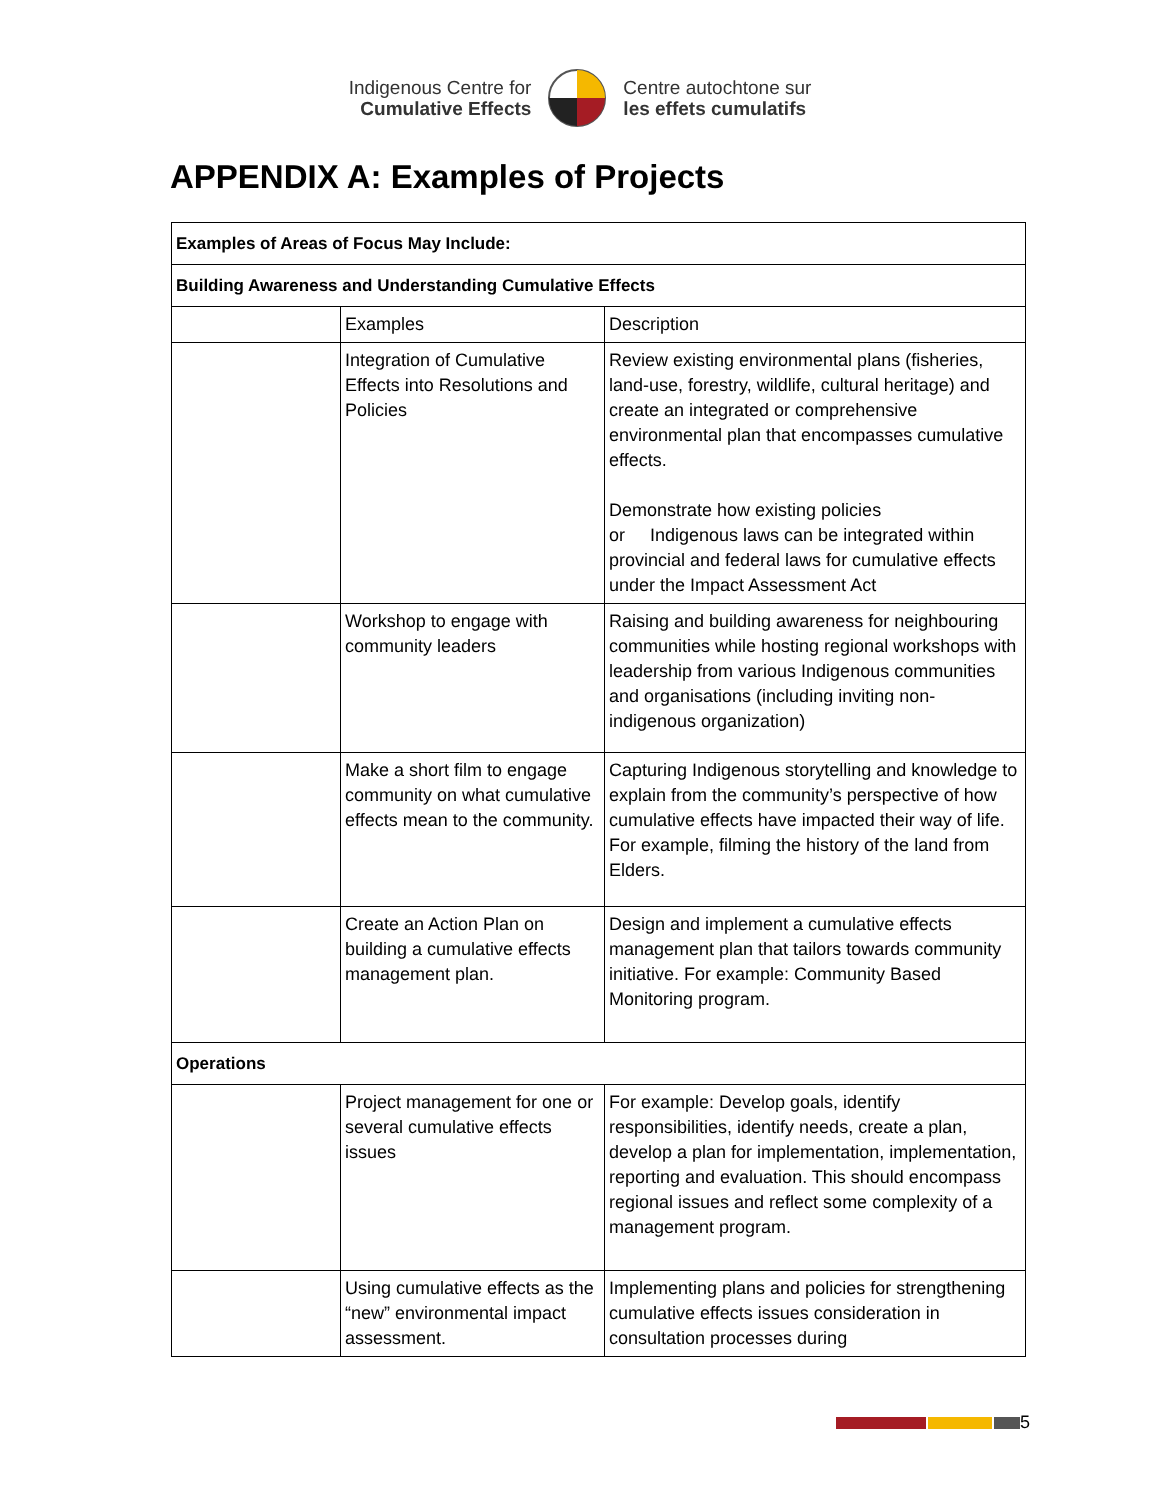Indigenous Centre for
Cumulative Effects
Centre autochtone sur
les effets cumulatifs
APPENDIX A: Examples of Projects
| Examples of Areas of Focus May Include: | | |
| --- | --- | --- |
| Building Awareness and Understanding Cumulative Effects | | |
| | Examples | Description |
| | Integration of Cumulative Effects into Resolutions and Policies | Review existing environmental plans (fisheries, land-use, forestry, wildlife, cultural heritage) and create an integrated or comprehensive environmental plan that encompasses cumulative effects. Demonstrate how existing policies or Indigenous laws can be integrated within provincial and federal laws for cumulative effects under the Impact Assessment Act |
| | Workshop to engage with community leaders | Raising and building awareness for neighbouring communities while hosting regional workshops with leadership from various Indigenous communities and organisations (including inviting non-indigenous organization) |
| | Make a short film to engage community on what cumulative effects mean to the community. | Capturing Indigenous storytelling and knowledge to explain from the community’s perspective of how cumulative effects have impacted their way of life. For example, filming the history of the land from Elders. |
| | Create an Action Plan on building a cumulative effects management plan. | Design and implement a cumulative effects management plan that tailors towards community initiative. For example: Community Based Monitoring program. |
| Operations | | |
| | Project management for one or several cumulative effects issues | For example: Develop goals, identify responsibilities, identify needs, create a plan, develop a plan for implementation, implementation, reporting and evaluation. This should encompass regional issues and reflect some complexity of a management program. |
| | Using cumulative effects as the “new” environmental impact assessment. | Implementing plans and policies for strengthening cumulative effects issues consideration in consultation processes during |
5